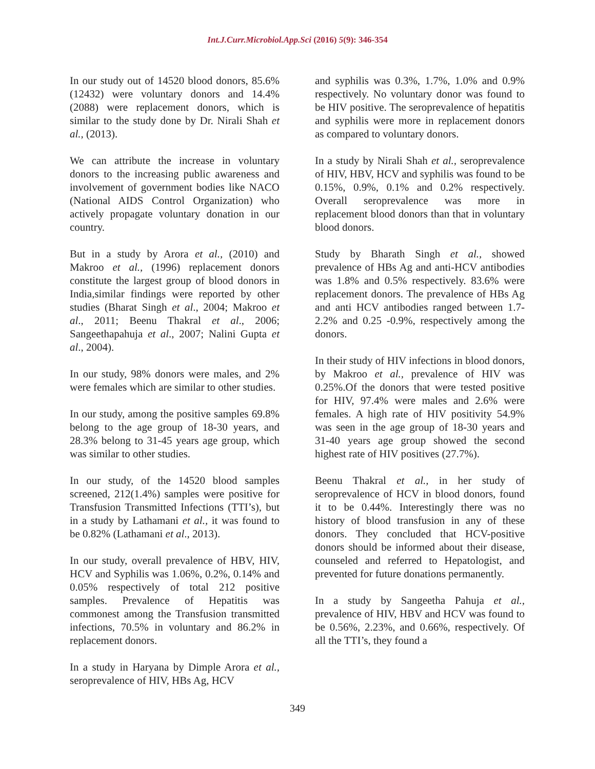Int.J.Curr.Microbiol.App.Sci (2016) 5(9): 346-354
In our study out of 14520 blood donors, 85.6% (12432) were voluntary donors and 14.4% (2088) were replacement donors, which is similar to the study done by Dr. Nirali Shah et al., (2013).
We can attribute the increase in voluntary donors to the increasing public awareness and involvement of government bodies like NACO (National AIDS Control Organization) who actively propagate voluntary donation in our country.
But in a study by Arora et al., (2010) and Makroo et al., (1996) replacement donors constitute the largest group of blood donors in India,similar findings were reported by other studies (Bharat Singh et al., 2004; Makroo et al., 2011; Beenu Thakral et al., 2006; Sangeethapahuja et al., 2007; Nalini Gupta et al., 2004).
In our study, 98% donors were males, and 2% were females which are similar to other studies.
In our study, among the positive samples 69.8% belong to the age group of 18-30 years, and 28.3% belong to 31-45 years age group, which was similar to other studies.
In our study, of the 14520 blood samples screened, 212(1.4%) samples were positive for Transfusion Transmitted Infections (TTI’s), but in a study by Lathamani et al., it was found to be 0.82% (Lathamani et al., 2013).
In our study, overall prevalence of HBV, HIV, HCV and Syphilis was 1.06%, 0.2%, 0.14% and 0.05% respectively of total 212 positive samples. Prevalence of Hepatitis was commonest among the Transfusion transmitted infections, 70.5% in voluntary and 86.2% in replacement donors.
In a study in Haryana by Dimple Arora et al., seroprevalence of HIV, HBs Ag, HCV
and syphilis was 0.3%, 1.7%, 1.0% and 0.9% respectively. No voluntary donor was found to be HIV positive. The seroprevalence of hepatitis and syphilis were more in replacement donors as compared to voluntary donors.
In a study by Nirali Shah et al., seroprevalence of HIV, HBV, HCV and syphilis was found to be 0.15%, 0.9%, 0.1% and 0.2% respectively. Overall seroprevalence was more in replacement blood donors than that in voluntary blood donors.
Study by Bharath Singh et al., showed prevalence of HBs Ag and anti-HCV antibodies was 1.8% and 0.5% respectively. 83.6% were replacement donors. The prevalence of HBs Ag and anti HCV antibodies ranged between 1.7- 2.2% and 0.25 -0.9%, respectively among the donors.
In their study of HIV infections in blood donors, by Makroo et al., prevalence of HIV was 0.25%.Of the donors that were tested positive for HIV, 97.4% were males and 2.6% were females. A high rate of HIV positivity 54.9% was seen in the age group of 18-30 years and 31-40 years age group showed the second highest rate of HIV positives (27.7%).
Beenu Thakral et al., in her study of seroprevalence of HCV in blood donors, found it to be 0.44%. Interestingly there was no history of blood transfusion in any of these donors. They concluded that HCV-positive donors should be informed about their disease, counseled and referred to Hepatologist, and prevented for future donations permanently.
In a study by Sangeetha Pahuja et al., prevalence of HIV, HBV and HCV was found to be 0.56%, 2.23%, and 0.66%, respectively. Of all the TTI’s, they found a
349